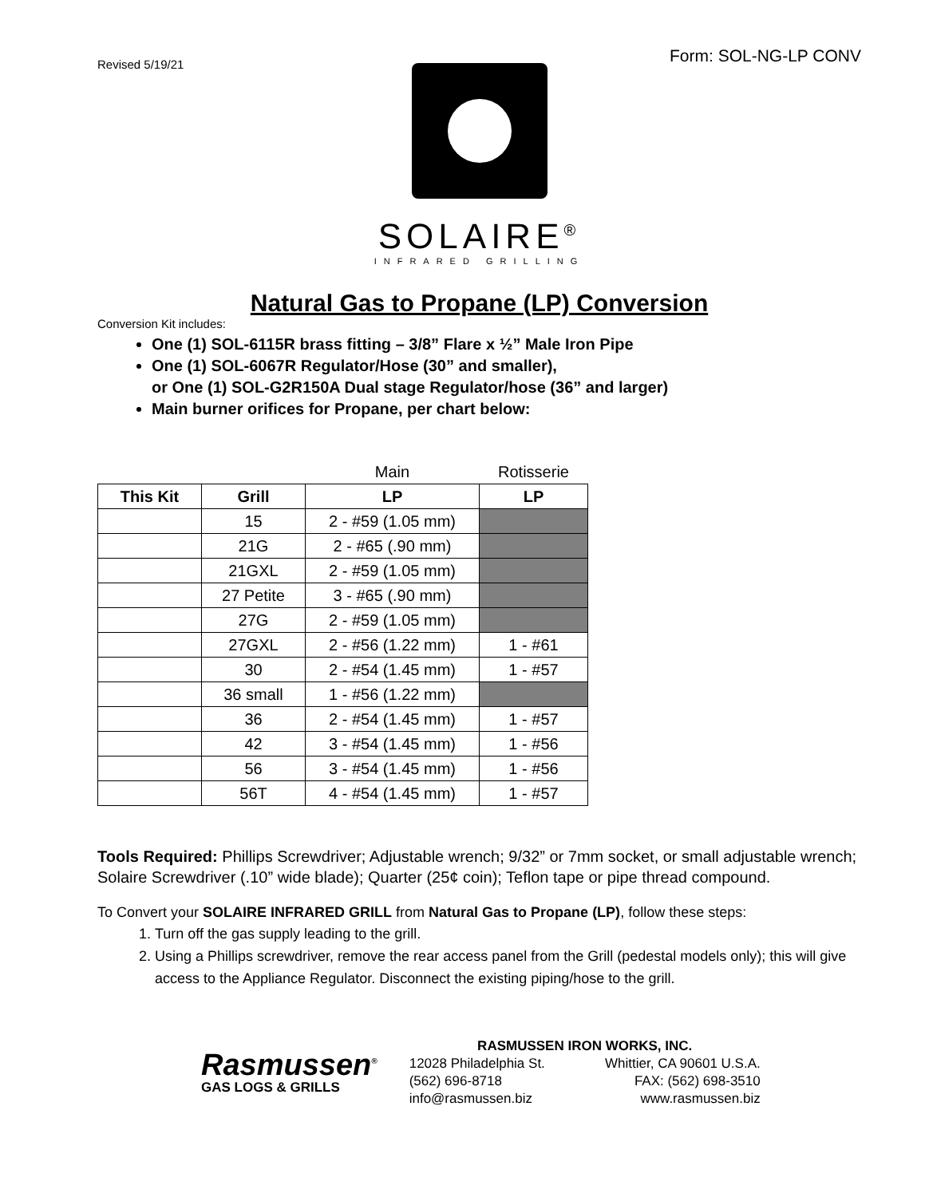Revised 5/19/21
Form: SOL-NG-LP CONV
SOLAIRE<sup>®</sup>
INFRARED GRILLING
Natural Gas to Propane (LP) Conversion
Conversion Kit includes:
One (1) SOL-6115R brass fitting – 3/8” Flare x ½” Male Iron Pipe
One (1) SOL-6067R Regulator/Hose (30” and smaller),
or One (1) SOL-G2R150A Dual stage Regulator/hose (36” and larger)
Main burner orifices for Propane, per chart below:
| | | Main | Rotisserie |
| This Kit | Grill | LP | LP |
| | 15 | 2 - #59 (1.05 mm) | |
| | 21G | 2 - #65 (.90 mm) | |
| | 21GXL | 2 - #59 (1.05 mm) | |
| | 27 Petite | 3 - #65 (.90 mm) | |
| | 27G | 2 - #59 (1.05 mm) | |
| | 27GXL | 2 - #56 (1.22 mm) | 1 - #61 |
| | 30 | 2 - #54 (1.45 mm) | 1 - #57 |
| | 36 small | 1 - #56 (1.22 mm) | |
| | 36 | 2 - #54 (1.45 mm) | 1 - #57 |
| | 42 | 3 - #54 (1.45 mm) | 1 - #56 |
| | 56 | 3 - #54 (1.45 mm) | 1 - #56 |
| | 56T | 4 - #54 (1.45 mm) | 1 - #57 |
Tools Required: Phillips Screwdriver; Adjustable wrench; 9/32” or 7mm socket, or small adjustable wrench; Solaire Screwdriver (.10” wide blade); Quarter (25¢ coin); Teflon tape or pipe thread compound.
To Convert your SOLAIRE INFRARED GRILL from Natural Gas to Propane (LP), follow these steps:
1. Turn off the gas supply leading to the grill.
2. Using a Phillips screwdriver, remove the rear access panel from the Grill (pedestal models only); this will give access to the Appliance Regulator. Disconnect the existing piping/hose to the grill.
Rasmussen<sup>®</sup>
GAS LOGS & GRILLS
RASMUSSEN IRON WORKS, INC.
12028 Philadelphia St. Whittier, CA 90601 U.S.A.
(562) 696-8718 FAX: (562) 698-3510
info@rasmussen.biz www.rasmussen.biz